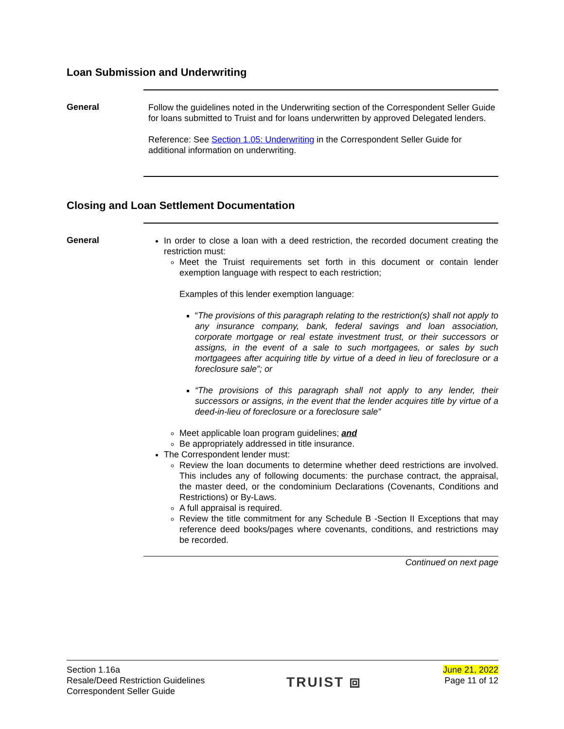Loan Submission and Underwriting
General
Follow the guidelines noted in the Underwriting section of the Correspondent Seller Guide for loans submitted to Truist and for loans underwritten by approved Delegated lenders.
Reference: See Section 1.05: Underwriting in the Correspondent Seller Guide for additional information on underwriting.
Closing and Loan Settlement Documentation
General
In order to close a loan with a deed restriction, the recorded document creating the restriction must:
Meet the Truist requirements set forth in this document or contain lender exemption language with respect to each restriction;
Examples of this lender exemption language:
“The provisions of this paragraph relating to the restriction(s) shall not apply to any insurance company, bank, federal savings and loan association, corporate mortgage or real estate investment trust, or their successors or assigns, in the event of a sale to such mortgagees, or sales by such mortgagees after acquiring title by virtue of a deed in lieu of foreclosure or a foreclosure sale”; or
“The provisions of this paragraph shall not apply to any lender, their successors or assigns, in the event that the lender acquires title by virtue of a deed-in-lieu of foreclosure or a foreclosure sale”
Meet applicable loan program guidelines; and
Be appropriately addressed in title insurance.
The Correspondent lender must:
Review the loan documents to determine whether deed restrictions are involved. This includes any of following documents: the purchase contract, the appraisal, the master deed, or the condominium Declarations (Covenants, Conditions and Restrictions) or By-Laws.
A full appraisal is required.
Review the title commitment for any Schedule B -Section II Exceptions that may reference deed books/pages where covenants, conditions, and restrictions may be recorded.
Continued on next page
Section 1.16a
Resale/Deed Restriction Guidelines
Correspondent Seller Guide
TRUIST ⧈
June 21, 2022
Page 11 of 12